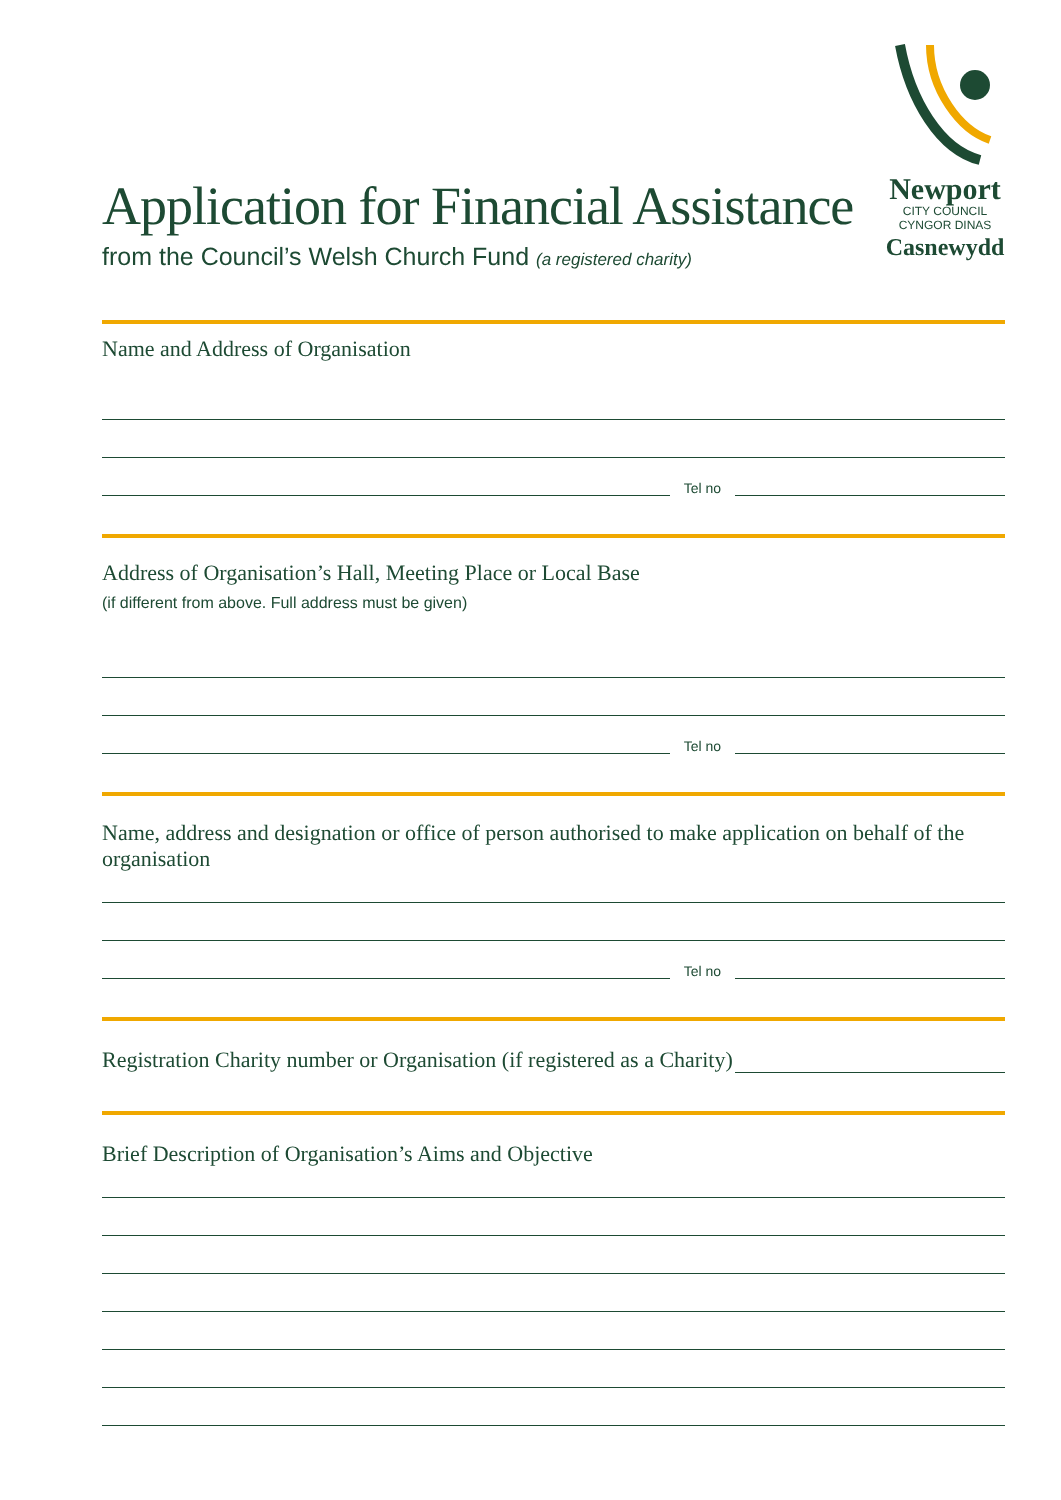Application for Financial Assistance
from the Council’s Welsh Church Fund (a registered charity)
Newport
CITY COUNCIL
CYNGOR DINAS
Casnewydd
Name and Address of Organisation
Tel no
Address of Organisation’s Hall, Meeting Place or Local Base
(if different from above. Full address must be given)
Tel no
Name, address and designation or office of person authorised to make application on behalf of the organisation
Tel no
Registration Charity number or Organisation (if registered as a Charity)
Brief Description of Organisation’s Aims and Objective